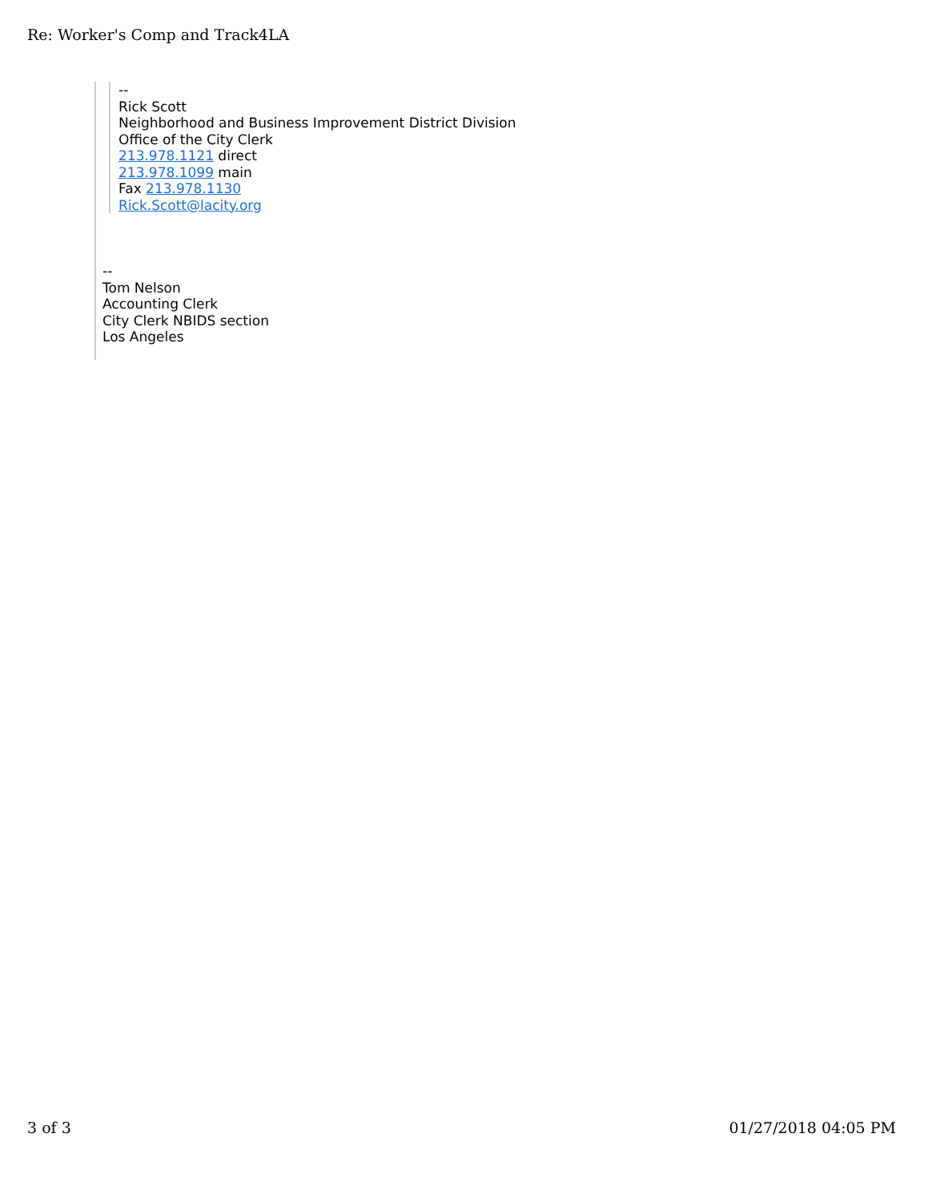Re: Worker's Comp and Track4LA
--
Rick Scott
Neighborhood and Business Improvement District Division
Office of the City Clerk
213.978.1121 direct
213.978.1099 main
Fax 213.978.1130
Rick.Scott@lacity.org
--
Tom Nelson
Accounting Clerk
City Clerk NBIDS section
Los Angeles
3 of 3 01/27/2018 04:05 PM